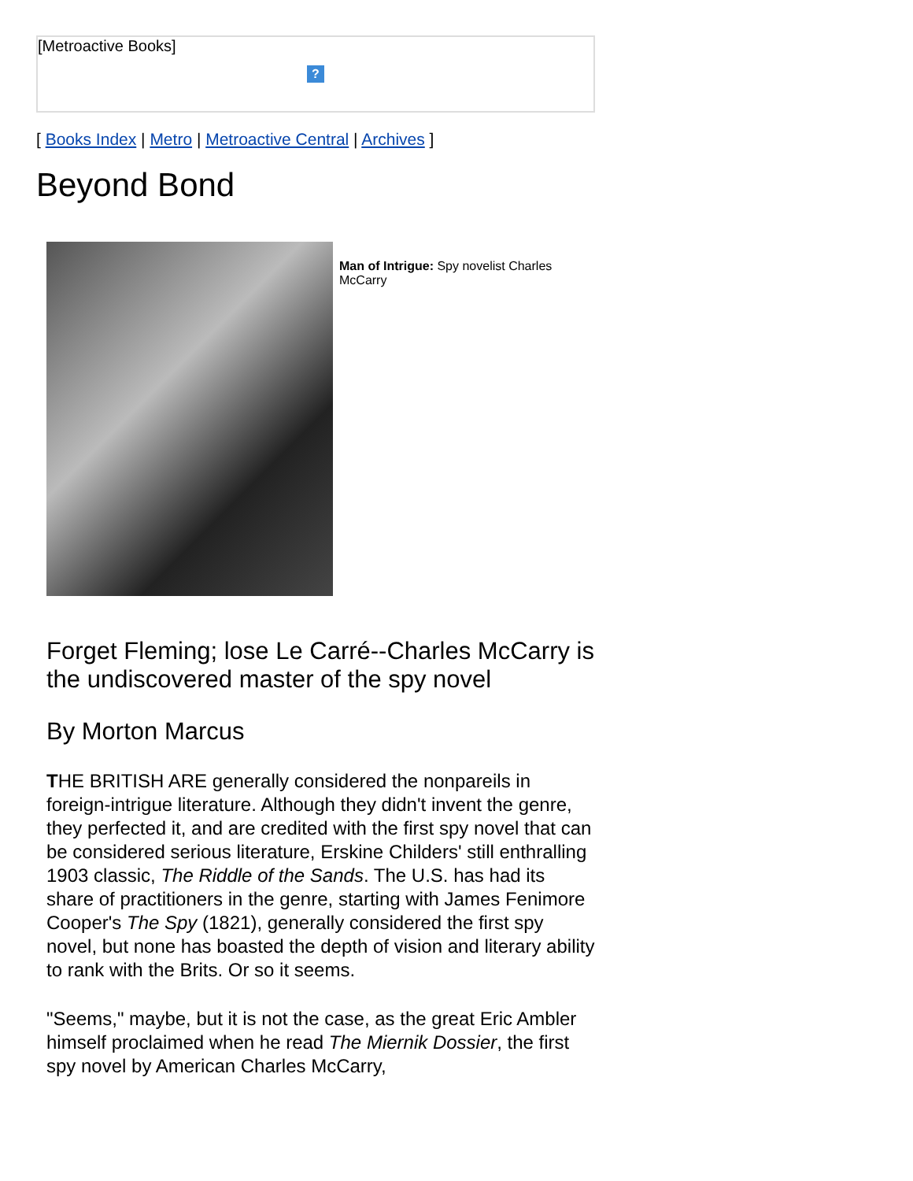[Metroactive Books]
?
[ Books Index | Metro | Metroactive Central | Archives ]
Beyond Bond
Man of Intrigue: Spy novelist Charles McCarry
Forget Fleming; lose Le Carré--Charles McCarry is the undiscovered master of the spy novel
By Morton Marcus
THE BRITISH ARE generally considered the nonpareils in foreign-intrigue literature. Although they didn't invent the genre, they perfected it, and are credited with the first spy novel that can be considered serious literature, Erskine Childers' still enthralling 1903 classic, The Riddle of the Sands. The U.S. has had its share of practitioners in the genre, starting with James Fenimore Cooper's The Spy (1821), generally considered the first spy novel, but none has boasted the depth of vision and literary ability to rank with the Brits. Or so it seems.
"Seems," maybe, but it is not the case, as the great Eric Ambler himself proclaimed when he read The Miernik Dossier, the first spy novel by American Charles McCarry,